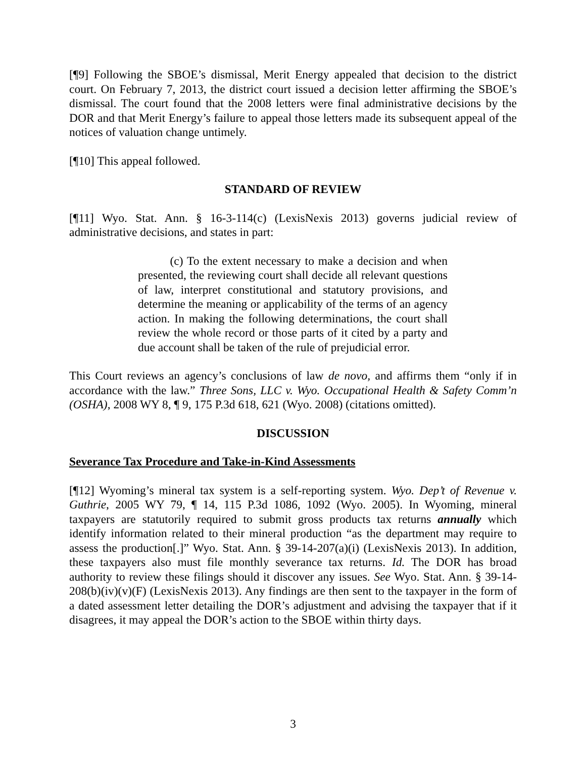[¶9] Following the SBOE’s dismissal, Merit Energy appealed that decision to the district court. On February 7, 2013, the district court issued a decision letter affirming the SBOE’s dismissal. The court found that the 2008 letters were final administrative decisions by the DOR and that Merit Energy’s failure to appeal those letters made its subsequent appeal of the notices of valuation change untimely.
[¶10] This appeal followed.
STANDARD OF REVIEW
[¶11] Wyo. Stat. Ann. § 16-3-114(c) (LexisNexis 2013) governs judicial review of administrative decisions, and states in part:
(c) To the extent necessary to make a decision and when presented, the reviewing court shall decide all relevant questions of law, interpret constitutional and statutory provisions, and determine the meaning or applicability of the terms of an agency action. In making the following determinations, the court shall review the whole record or those parts of it cited by a party and due account shall be taken of the rule of prejudicial error.
This Court reviews an agency’s conclusions of law de novo, and affirms them “only if in accordance with the law.” Three Sons, LLC v. Wyo. Occupational Health & Safety Comm’n (OSHA), 2008 WY 8, ¶ 9, 175 P.3d 618, 621 (Wyo. 2008) (citations omitted).
DISCUSSION
Severance Tax Procedure and Take-in-Kind Assessments
[¶12] Wyoming’s mineral tax system is a self-reporting system. Wyo. Dep’t of Revenue v. Guthrie, 2005 WY 79, ¶ 14, 115 P.3d 1086, 1092 (Wyo. 2005). In Wyoming, mineral taxpayers are statutorily required to submit gross products tax returns annually which identify information related to their mineral production “as the department may require to assess the production[.]” Wyo. Stat. Ann. § 39-14-207(a)(i) (LexisNexis 2013). In addition, these taxpayers also must file monthly severance tax returns. Id. The DOR has broad authority to review these filings should it discover any issues. See Wyo. Stat. Ann. § 39-14-208(b)(iv)(v)(F) (LexisNexis 2013). Any findings are then sent to the taxpayer in the form of a dated assessment letter detailing the DOR’s adjustment and advising the taxpayer that if it disagrees, it may appeal the DOR’s action to the SBOE within thirty days.
3